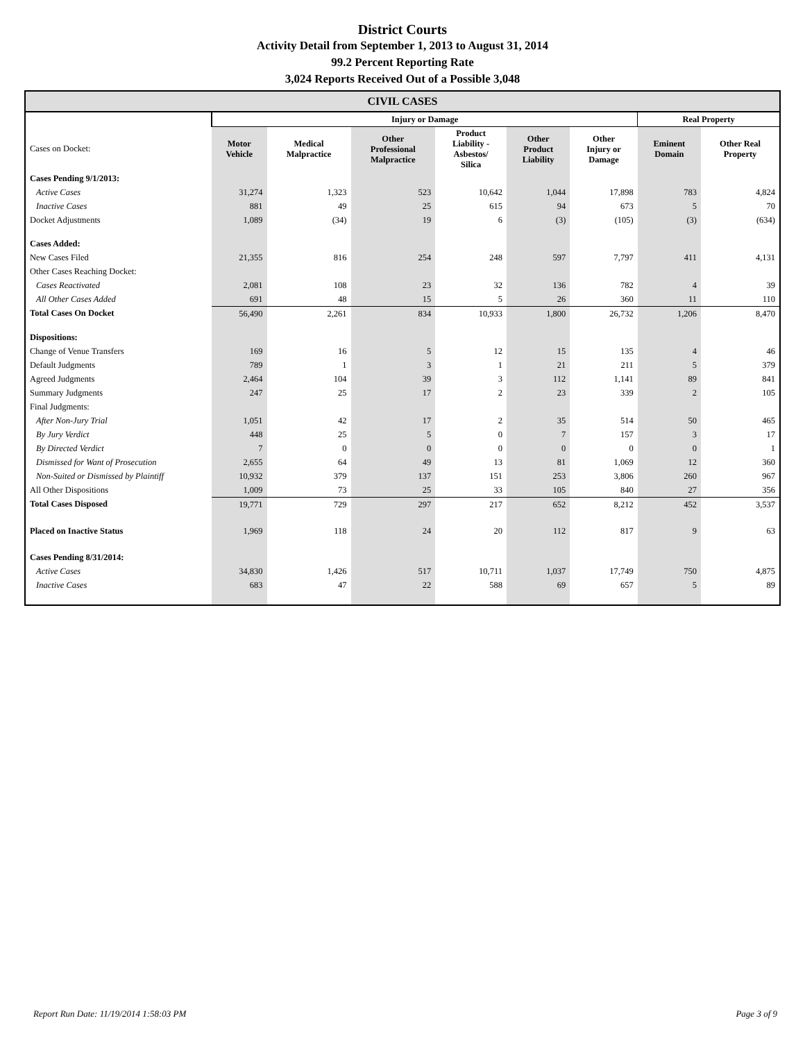District Courts
Activity Detail from September 1, 2013 to August 31, 2014
99.2 Percent Reporting Rate
3,024 Reports Received Out of a Possible 3,048
| CIVIL CASES | | | | | | | | |
| --- | --- | --- | --- | --- | --- | --- | --- | --- |
| | Injury or Damage | | | | | | Real Property | |
| Cases on Docket: | Motor Vehicle | Medical Malpractice | Other Professional Malpractice | Product Liability - Asbestos/ Silica | Other Product Liability | Other Injury or Damage | Eminent Domain | Other Real Property |
| Cases Pending 9/1/2013: | | | | | | | | |
| Active Cases | 31,274 | 1,323 | 523 | 10,642 | 1,044 | 17,898 | 783 | 4,824 |
| Inactive Cases | 881 | 49 | 25 | 615 | 94 | 673 | 5 | 70 |
| Docket Adjustments | 1,089 | (34) | 19 | 6 | (3) | (105) | (3) | (634) |
| Cases Added: | | | | | | | | |
| New Cases Filed | 21,355 | 816 | 254 | 248 | 597 | 7,797 | 411 | 4,131 |
| Other Cases Reaching Docket: | | | | | | | | |
| Cases Reactivated | 2,081 | 108 | 23 | 32 | 136 | 782 | 4 | 39 |
| All Other Cases Added | 691 | 48 | 15 | 5 | 26 | 360 | 11 | 110 |
| Total Cases On Docket | 56,490 | 2,261 | 834 | 10,933 | 1,800 | 26,732 | 1,206 | 8,470 |
| Dispositions: | | | | | | | | |
| Change of Venue Transfers | 169 | 16 | 5 | 12 | 15 | 135 | 4 | 46 |
| Default Judgments | 789 | 1 | 3 | 1 | 21 | 211 | 5 | 379 |
| Agreed Judgments | 2,464 | 104 | 39 | 3 | 112 | 1,141 | 89 | 841 |
| Summary Judgments | 247 | 25 | 17 | 2 | 23 | 339 | 2 | 105 |
| Final Judgments: | | | | | | | | |
| After Non-Jury Trial | 1,051 | 42 | 17 | 2 | 35 | 514 | 50 | 465 |
| By Jury Verdict | 448 | 25 | 5 | 0 | 7 | 157 | 3 | 17 |
| By Directed Verdict | 7 | 0 | 0 | 0 | 0 | 0 | 0 | 1 |
| Dismissed for Want of Prosecution | 2,655 | 64 | 49 | 13 | 81 | 1,069 | 12 | 360 |
| Non-Suited or Dismissed by Plaintiff | 10,932 | 379 | 137 | 151 | 253 | 3,806 | 260 | 967 |
| All Other Dispositions | 1,009 | 73 | 25 | 33 | 105 | 840 | 27 | 356 |
| Total Cases Disposed | 19,771 | 729 | 297 | 217 | 652 | 8,212 | 452 | 3,537 |
| Placed on Inactive Status | 1,969 | 118 | 24 | 20 | 112 | 817 | 9 | 63 |
| Cases Pending 8/31/2014: | | | | | | | | |
| Active Cases | 34,830 | 1,426 | 517 | 10,711 | 1,037 | 17,749 | 750 | 4,875 |
| Inactive Cases | 683 | 47 | 22 | 588 | 69 | 657 | 5 | 89 |
Report Run Date: 11/19/2014 1:58:03 PM Page 3 of 9